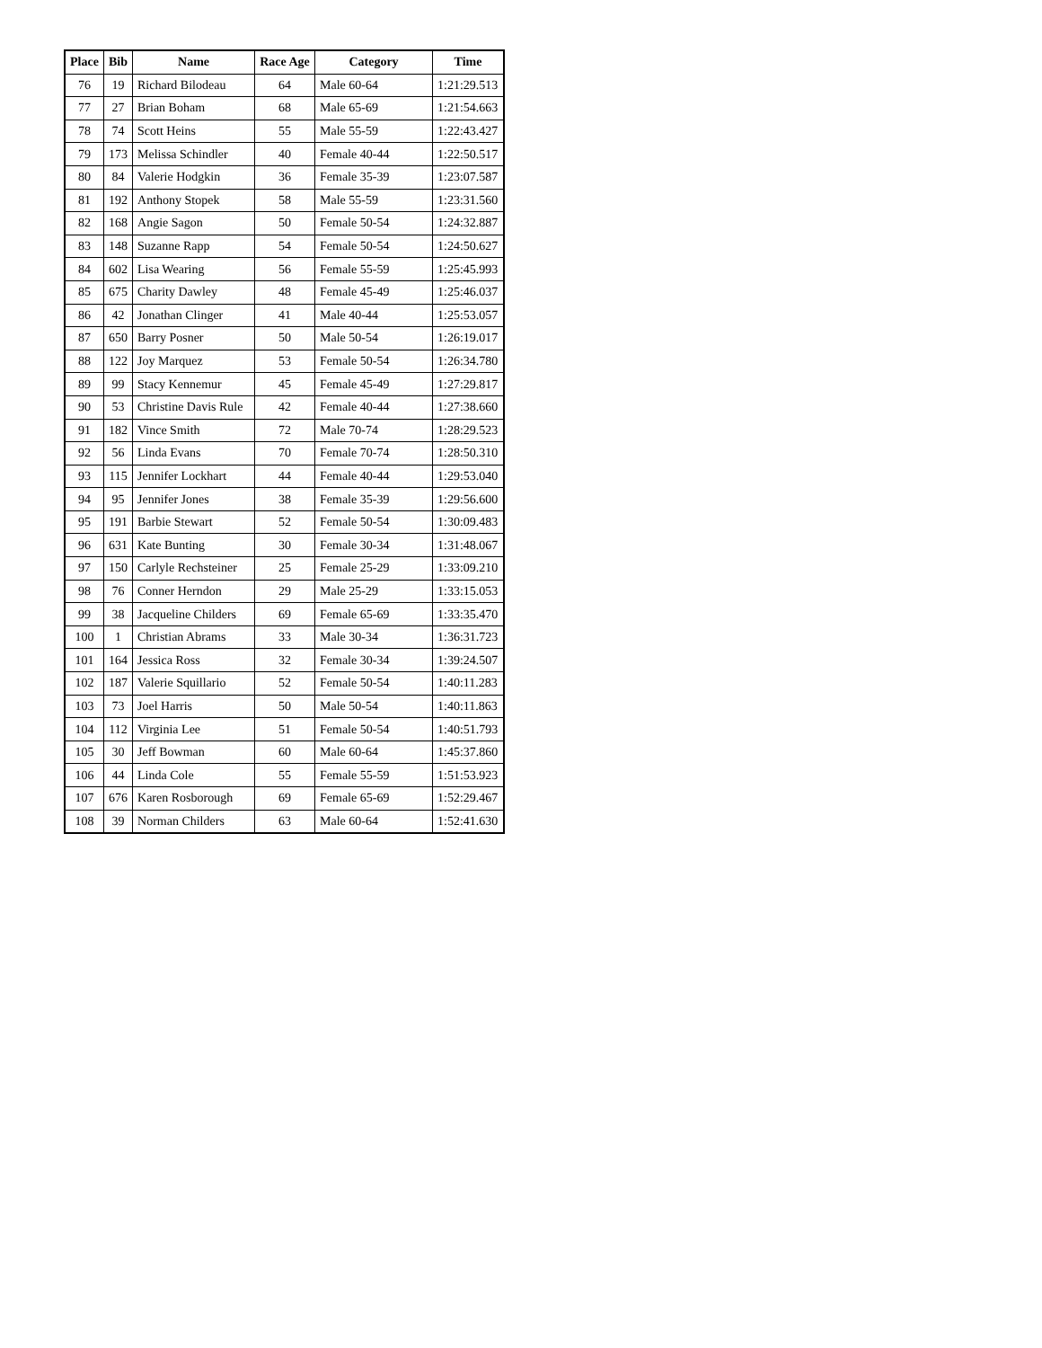| Place | Bib | Name | Race Age | Category | Time |
| --- | --- | --- | --- | --- | --- |
| 76 | 19 | Richard Bilodeau | 64 | Male 60-64 | 1:21:29.513 |
| 77 | 27 | Brian Boham | 68 | Male 65-69 | 1:21:54.663 |
| 78 | 74 | Scott Heins | 55 | Male 55-59 | 1:22:43.427 |
| 79 | 173 | Melissa Schindler | 40 | Female 40-44 | 1:22:50.517 |
| 80 | 84 | Valerie Hodgkin | 36 | Female 35-39 | 1:23:07.587 |
| 81 | 192 | Anthony Stopek | 58 | Male 55-59 | 1:23:31.560 |
| 82 | 168 | Angie Sagon | 50 | Female 50-54 | 1:24:32.887 |
| 83 | 148 | Suzanne Rapp | 54 | Female 50-54 | 1:24:50.627 |
| 84 | 602 | Lisa Wearing | 56 | Female 55-59 | 1:25:45.993 |
| 85 | 675 | Charity Dawley | 48 | Female 45-49 | 1:25:46.037 |
| 86 | 42 | Jonathan Clinger | 41 | Male 40-44 | 1:25:53.057 |
| 87 | 650 | Barry Posner | 50 | Male 50-54 | 1:26:19.017 |
| 88 | 122 | Joy Marquez | 53 | Female 50-54 | 1:26:34.780 |
| 89 | 99 | Stacy Kennemur | 45 | Female 45-49 | 1:27:29.817 |
| 90 | 53 | Christine Davis Rule | 42 | Female 40-44 | 1:27:38.660 |
| 91 | 182 | Vince Smith | 72 | Male 70-74 | 1:28:29.523 |
| 92 | 56 | Linda Evans | 70 | Female 70-74 | 1:28:50.310 |
| 93 | 115 | Jennifer Lockhart | 44 | Female 40-44 | 1:29:53.040 |
| 94 | 95 | Jennifer Jones | 38 | Female 35-39 | 1:29:56.600 |
| 95 | 191 | Barbie Stewart | 52 | Female 50-54 | 1:30:09.483 |
| 96 | 631 | Kate Bunting | 30 | Female 30-34 | 1:31:48.067 |
| 97 | 150 | Carlyle Rechsteiner | 25 | Female 25-29 | 1:33:09.210 |
| 98 | 76 | Conner Herndon | 29 | Male 25-29 | 1:33:15.053 |
| 99 | 38 | Jacqueline Childers | 69 | Female 65-69 | 1:33:35.470 |
| 100 | 1 | Christian Abrams | 33 | Male 30-34 | 1:36:31.723 |
| 101 | 164 | Jessica Ross | 32 | Female 30-34 | 1:39:24.507 |
| 102 | 187 | Valerie Squillario | 52 | Female 50-54 | 1:40:11.283 |
| 103 | 73 | Joel Harris | 50 | Male 50-54 | 1:40:11.863 |
| 104 | 112 | Virginia Lee | 51 | Female 50-54 | 1:40:51.793 |
| 105 | 30 | Jeff Bowman | 60 | Male 60-64 | 1:45:37.860 |
| 106 | 44 | Linda Cole | 55 | Female 55-59 | 1:51:53.923 |
| 107 | 676 | Karen Rosborough | 69 | Female 65-69 | 1:52:29.467 |
| 108 | 39 | Norman Childers | 63 | Male 60-64 | 1:52:41.630 |